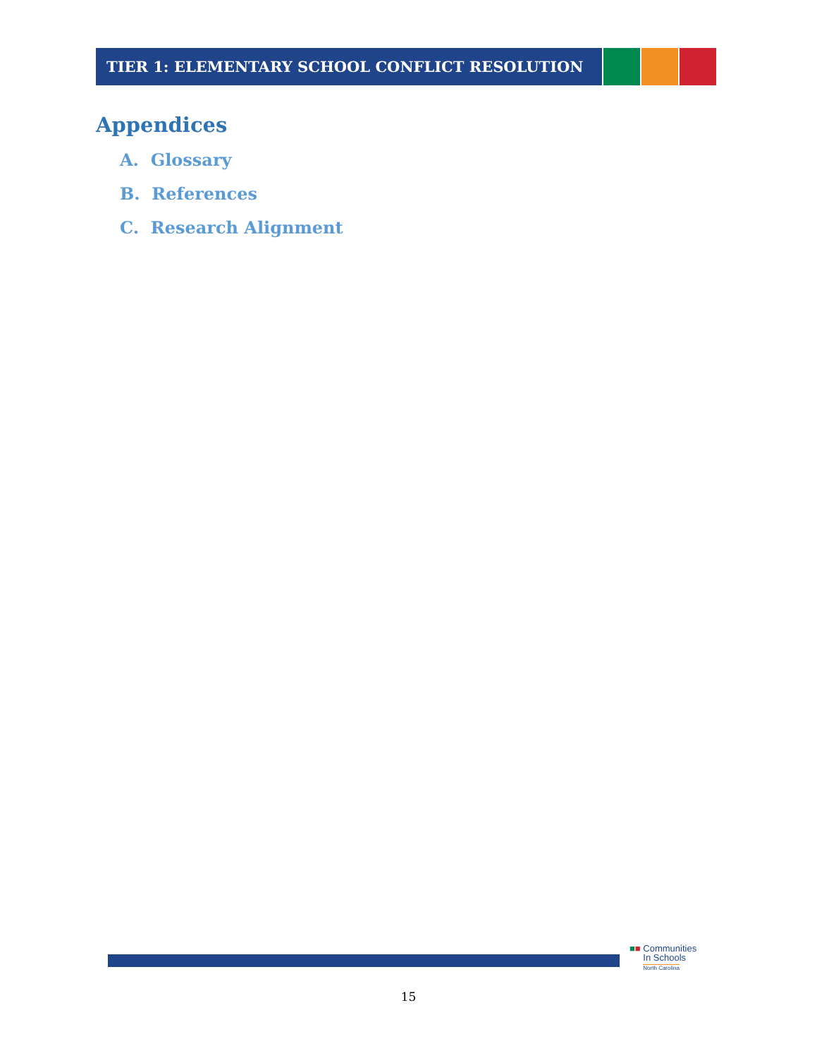TIER 1: ELEMENTARY SCHOOL CONFLICT RESOLUTION
Appendices
A. Glossary
B. References
C. Research Alignment
■■ Communities
In Schools
North Carolina
15